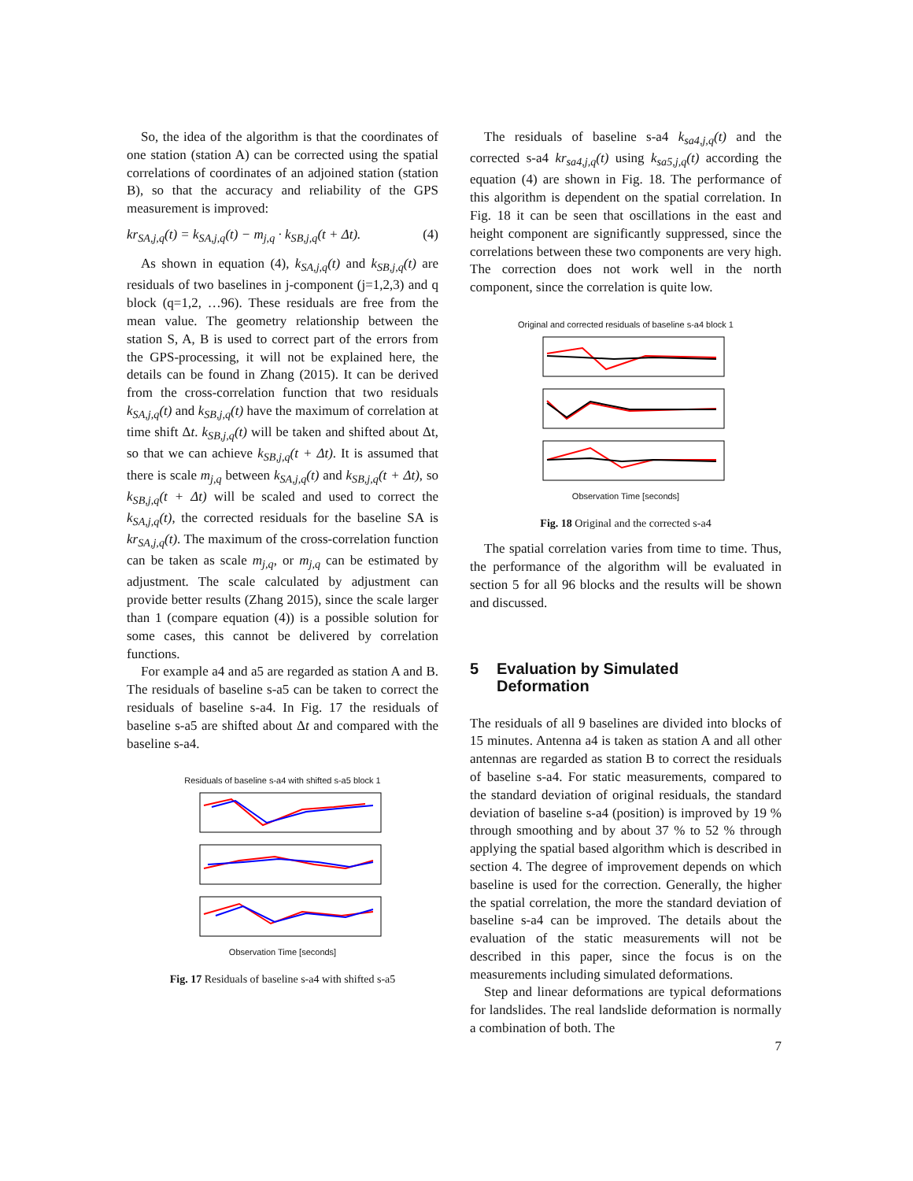So, the idea of the algorithm is that the coordinates of one station (station A) can be corrected using the spatial correlations of coordinates of an adjoined station (station B), so that the accuracy and reliability of the GPS measurement is improved:
kr<sub>SA,j,q</sub>(t) = k<sub>SA,j,q</sub>(t) − m<sub>j,q</sub> · k<sub>SB,j,q</sub>(t + Δt). (4)
As shown in equation (4), k<sub>SA,j,q</sub>(t) and k<sub>SB,j,q</sub>(t) are residuals of two baselines in j-component (j=1,2,3) and q block (q=1,2, …96). These residuals are free from the mean value. The geometry relationship between the station S, A, B is used to correct part of the errors from the GPS-processing, it will not be explained here, the details can be found in Zhang (2015). It can be derived from the cross-correlation function that two residuals k<sub>SA,j,q</sub>(t) and k<sub>SB,j,q</sub>(t) have the maximum of correlation at time shift Δt. k<sub>SB,j,q</sub>(t) will be taken and shifted about Δt, so that we can achieve k<sub>SB,j,q</sub>(t + Δt). It is assumed that there is scale m<sub>j,q</sub> between k<sub>SA,j,q</sub>(t) and k<sub>SB,j,q</sub>(t + Δt), so k<sub>SB,j,q</sub>(t + Δt) will be scaled and used to correct the k<sub>SA,j,q</sub>(t), the corrected residuals for the baseline SA is kr<sub>SA,j,q</sub>(t). The maximum of the cross-correlation function can be taken as scale m<sub>j,q</sub>, or m<sub>j,q</sub> can be estimated by adjustment. The scale calculated by adjustment can provide better results (Zhang 2015), since the scale larger than 1 (compare equation (4)) is a possible solution for some cases, this cannot be delivered by correlation functions.
For example a4 and a5 are regarded as station A and B. The residuals of baseline s-a5 can be taken to correct the residuals of baseline s-a4. In Fig. 17 the residuals of baseline s-a5 are shifted about Δt and compared with the baseline s-a4.
Residuals of baseline s-a4 with shifted s-a5 block 1
Observation Time [seconds]
Fig. 17 Residuals of baseline s-a4 with shifted s-a5
The residuals of baseline s-a4 k<sub>sa4,j,q</sub>(t) and the corrected s-a4 kr<sub>sa4,j,q</sub>(t) using k<sub>sa5,j,q</sub>(t) according the equation (4) are shown in Fig. 18. The performance of this algorithm is dependent on the spatial correlation. In Fig. 18 it can be seen that oscillations in the east and height component are significantly suppressed, since the correlations between these two components are very high. The correction does not work well in the north component, since the correlation is quite low.
Original and corrected residuals of baseline s-a4 block 1
Observation Time [seconds]
Fig. 18 Original and the corrected s-a4
The spatial correlation varies from time to time. Thus, the performance of the algorithm will be evaluated in section 5 for all 96 blocks and the results will be shown and discussed.
5 Evaluation by Simulated
Deformation
The residuals of all 9 baselines are divided into blocks of 15 minutes. Antenna a4 is taken as station A and all other antennas are regarded as station B to correct the residuals of baseline s-a4. For static measurements, compared to the standard deviation of original residuals, the standard deviation of baseline s-a4 (position) is improved by 19 % through smoothing and by about 37 % to 52 % through applying the spatial based algorithm which is described in section 4. The degree of improvement depends on which baseline is used for the correction. Generally, the higher the spatial correlation, the more the standard deviation of baseline s-a4 can be improved. The details about the evaluation of the static measurements will not be described in this paper, since the focus is on the measurements including simulated deformations.
Step and linear deformations are typical deformations for landslides. The real landslide deformation is normally a combination of both. The
7